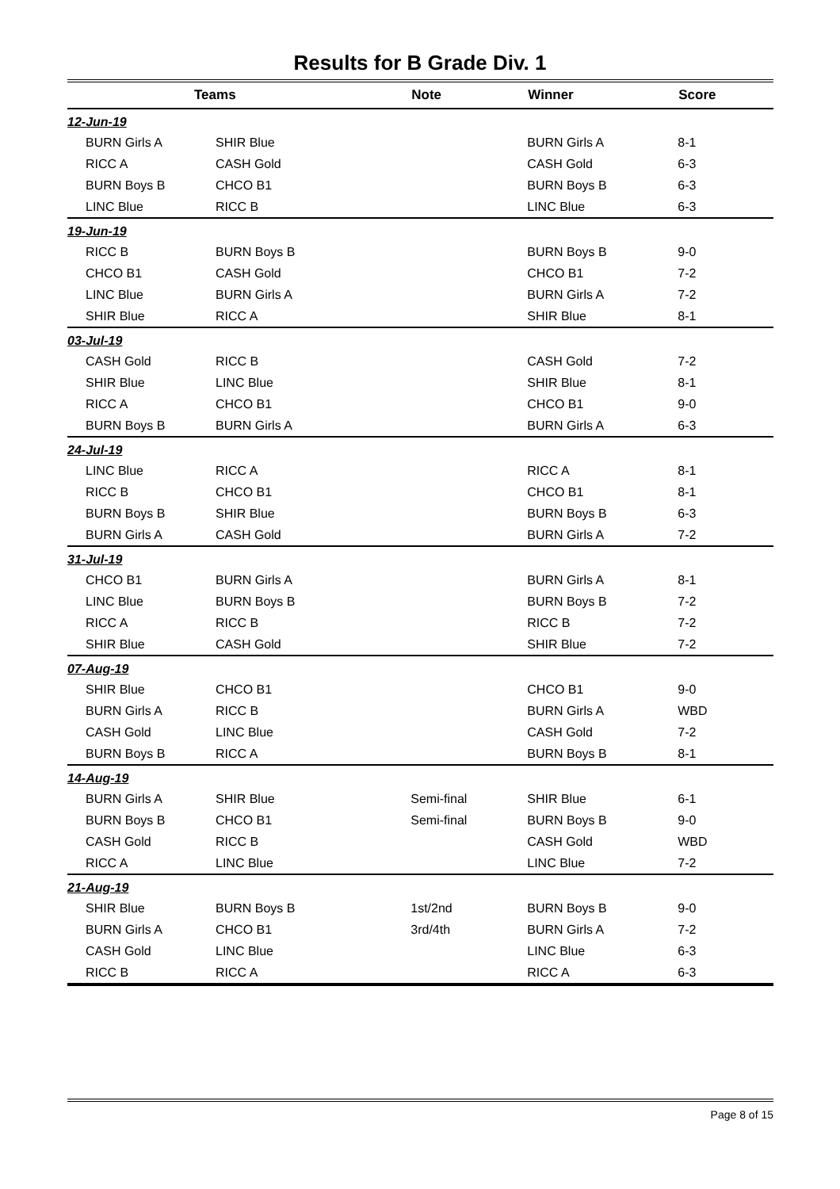Results for B Grade Div. 1
| Teams | | Note | Winner | Score |
| --- | --- | --- | --- | --- |
| 12-Jun-19 | | | | |
| BURN Girls A | SHIR Blue | | BURN Girls A | 8-1 |
| RICC A | CASH Gold | | CASH Gold | 6-3 |
| BURN Boys B | CHCO B1 | | BURN Boys B | 6-3 |
| LINC Blue | RICC B | | LINC Blue | 6-3 |
| 19-Jun-19 | | | | |
| RICC B | BURN Boys B | | BURN Boys B | 9-0 |
| CHCO B1 | CASH Gold | | CHCO B1 | 7-2 |
| LINC Blue | BURN Girls A | | BURN Girls A | 7-2 |
| SHIR Blue | RICC A | | SHIR Blue | 8-1 |
| 03-Jul-19 | | | | |
| CASH Gold | RICC B | | CASH Gold | 7-2 |
| SHIR Blue | LINC Blue | | SHIR Blue | 8-1 |
| RICC A | CHCO B1 | | CHCO B1 | 9-0 |
| BURN Boys B | BURN Girls A | | BURN Girls A | 6-3 |
| 24-Jul-19 | | | | |
| LINC Blue | RICC A | | RICC A | 8-1 |
| RICC B | CHCO B1 | | CHCO B1 | 8-1 |
| BURN Boys B | SHIR Blue | | BURN Boys B | 6-3 |
| BURN Girls A | CASH Gold | | BURN Girls A | 7-2 |
| 31-Jul-19 | | | | |
| CHCO B1 | BURN Girls A | | BURN Girls A | 8-1 |
| LINC Blue | BURN Boys B | | BURN Boys B | 7-2 |
| RICC A | RICC B | | RICC B | 7-2 |
| SHIR Blue | CASH Gold | | SHIR Blue | 7-2 |
| 07-Aug-19 | | | | |
| SHIR Blue | CHCO B1 | | CHCO B1 | 9-0 |
| BURN Girls A | RICC B | | BURN Girls A | WBD |
| CASH Gold | LINC Blue | | CASH Gold | 7-2 |
| BURN Boys B | RICC A | | BURN Boys B | 8-1 |
| 14-Aug-19 | | | | |
| BURN Girls A | SHIR Blue | Semi-final | SHIR Blue | 6-1 |
| BURN Boys B | CHCO B1 | Semi-final | BURN Boys B | 9-0 |
| CASH Gold | RICC B | | CASH Gold | WBD |
| RICC A | LINC Blue | | LINC Blue | 7-2 |
| 21-Aug-19 | | | | |
| SHIR Blue | BURN Boys B | 1st/2nd | BURN Boys B | 9-0 |
| BURN Girls A | CHCO B1 | 3rd/4th | BURN Girls A | 7-2 |
| CASH Gold | LINC Blue | | LINC Blue | 6-3 |
| RICC B | RICC A | | RICC A | 6-3 |
Page 8 of 15